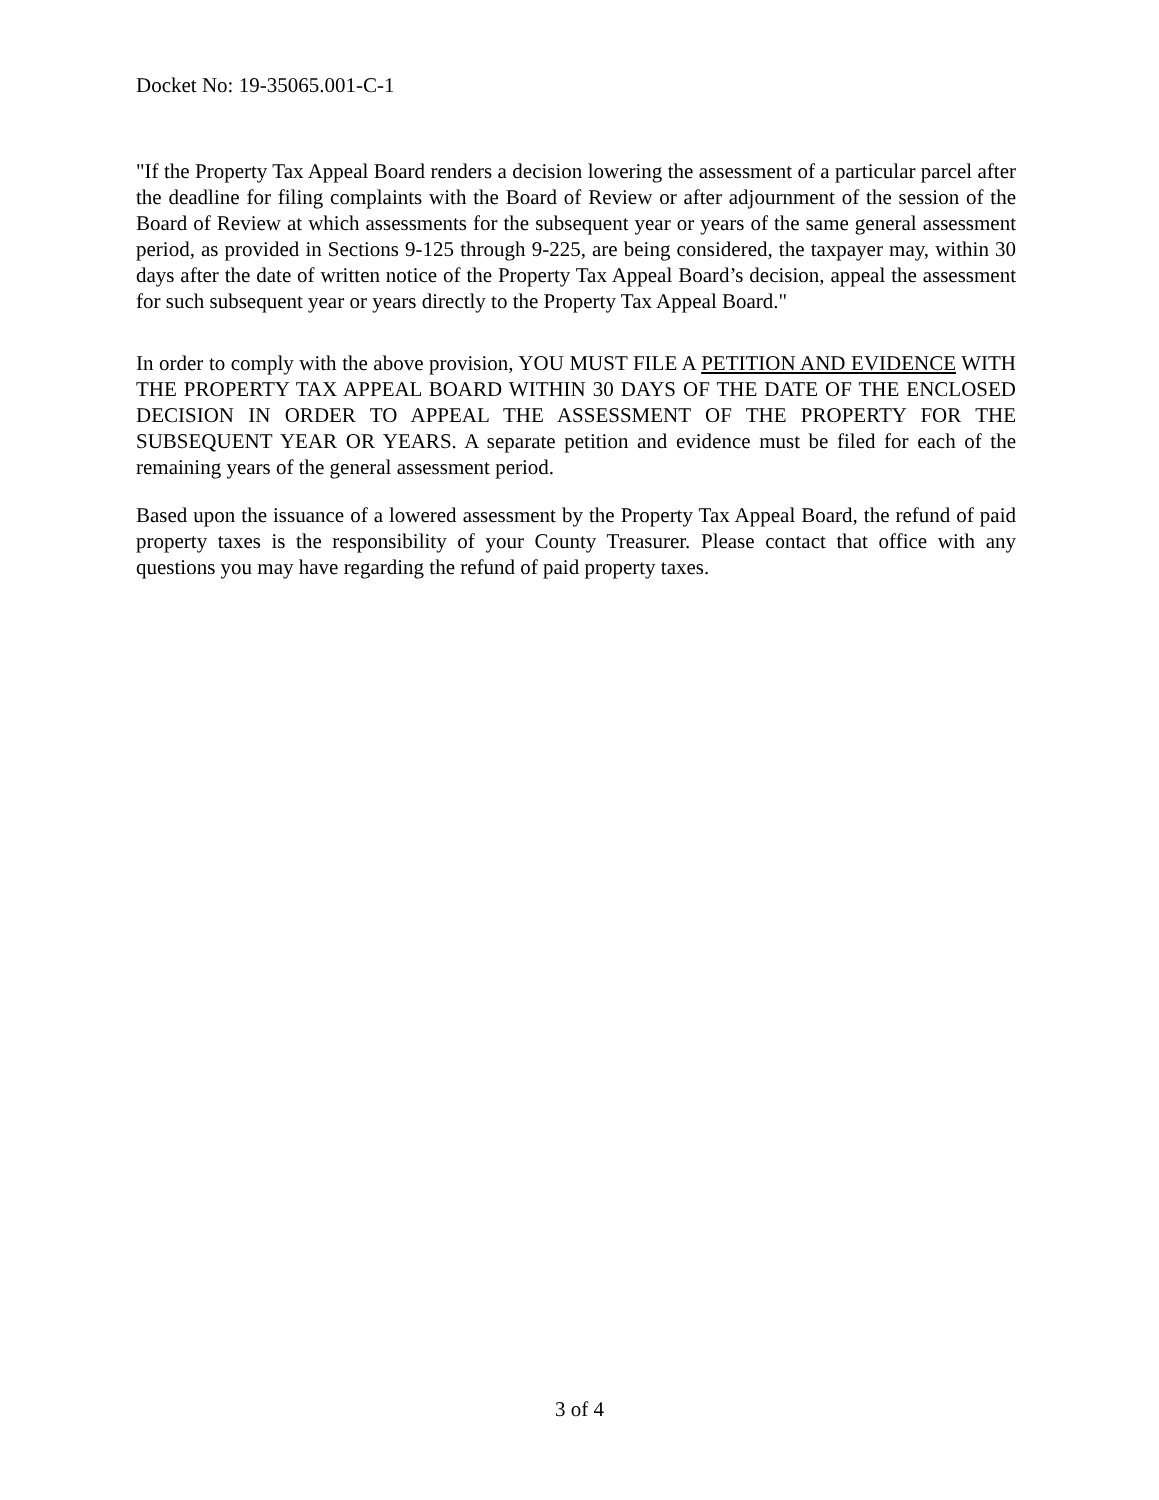Docket No: 19-35065.001-C-1
"If the Property Tax Appeal Board renders a decision lowering the assessment of a particular parcel after the deadline for filing complaints with the Board of Review or after adjournment of the session of the Board of Review at which assessments for the subsequent year or years of the same general assessment period, as provided in Sections 9-125 through 9-225, are being considered, the taxpayer may, within 30 days after the date of written notice of the Property Tax Appeal Board’s decision, appeal the assessment for such subsequent year or years directly to the Property Tax Appeal Board."
In order to comply with the above provision, YOU MUST FILE A PETITION AND EVIDENCE WITH THE PROPERTY TAX APPEAL BOARD WITHIN 30 DAYS OF THE DATE OF THE ENCLOSED DECISION IN ORDER TO APPEAL THE ASSESSMENT OF THE PROPERTY FOR THE SUBSEQUENT YEAR OR YEARS. A separate petition and evidence must be filed for each of the remaining years of the general assessment period.
Based upon the issuance of a lowered assessment by the Property Tax Appeal Board, the refund of paid property taxes is the responsibility of your County Treasurer. Please contact that office with any questions you may have regarding the refund of paid property taxes.
3 of 4